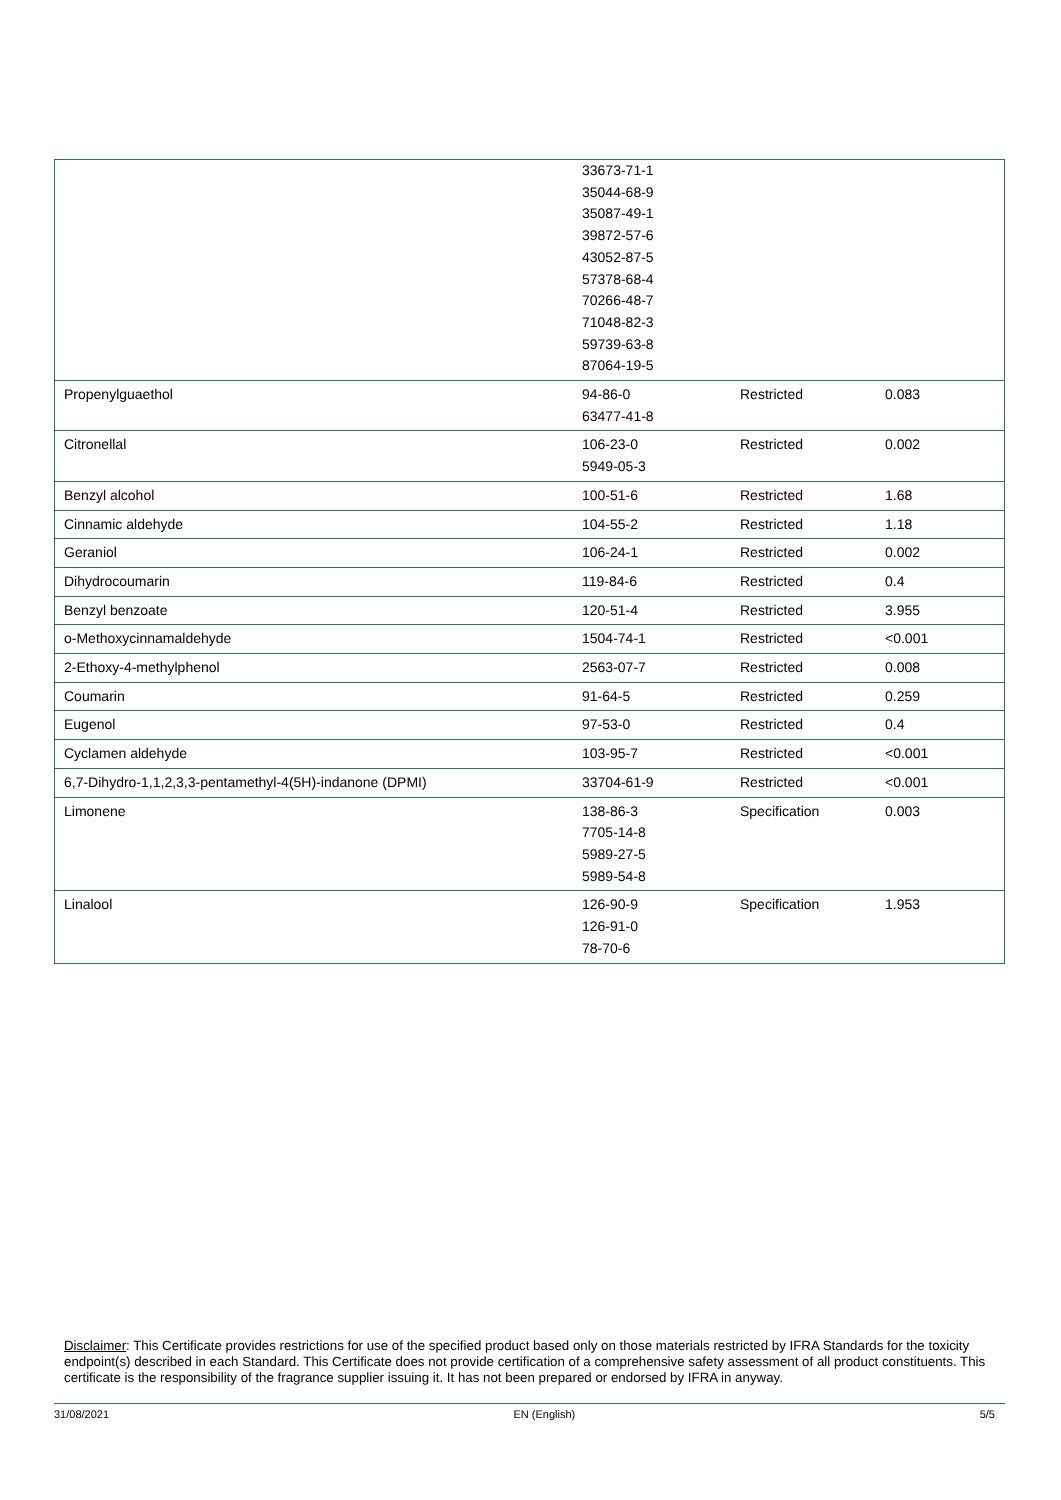| | 33673-71-1 35044-68-9 35087-49-1 39872-57-6 43052-87-5 57378-68-4 70266-48-7 71048-82-3 59739-63-8 87064-19-5 | | |
| Propenylguaethol | 94-86-0 63477-41-8 | Restricted | 0.083 |
| Citronellal | 106-23-0 5949-05-3 | Restricted | 0.002 |
| Benzyl alcohol | 100-51-6 | Restricted | 1.68 |
| Cinnamic aldehyde | 104-55-2 | Restricted | 1.18 |
| Geraniol | 106-24-1 | Restricted | 0.002 |
| Dihydrocoumarin | 119-84-6 | Restricted | 0.4 |
| Benzyl benzoate | 120-51-4 | Restricted | 3.955 |
| o-Methoxycinnamaldehyde | 1504-74-1 | Restricted | <0.001 |
| 2-Ethoxy-4-methylphenol | 2563-07-7 | Restricted | 0.008 |
| Coumarin | 91-64-5 | Restricted | 0.259 |
| Eugenol | 97-53-0 | Restricted | 0.4 |
| Cyclamen aldehyde | 103-95-7 | Restricted | <0.001 |
| 6,7-Dihydro-1,1,2,3,3-pentamethyl-4(5H)-indanone (DPMI) | 33704-61-9 | Restricted | <0.001 |
| Limonene | 138-86-3 7705-14-8 5989-27-5 5989-54-8 | Specification | 0.003 |
| Linalool | 126-90-9 126-91-0 78-70-6 | Specification | 1.953 |
Disclaimer: This Certificate provides restrictions for use of the specified product based only on those materials restricted by IFRA Standards for the toxicity endpoint(s) described in each Standard. This Certificate does not provide certification of a comprehensive safety assessment of all product constituents. This certificate is the responsibility of the fragrance supplier issuing it. It has not been prepared or endorsed by IFRA in anyway.
31/08/2021 EN (English) 5/5